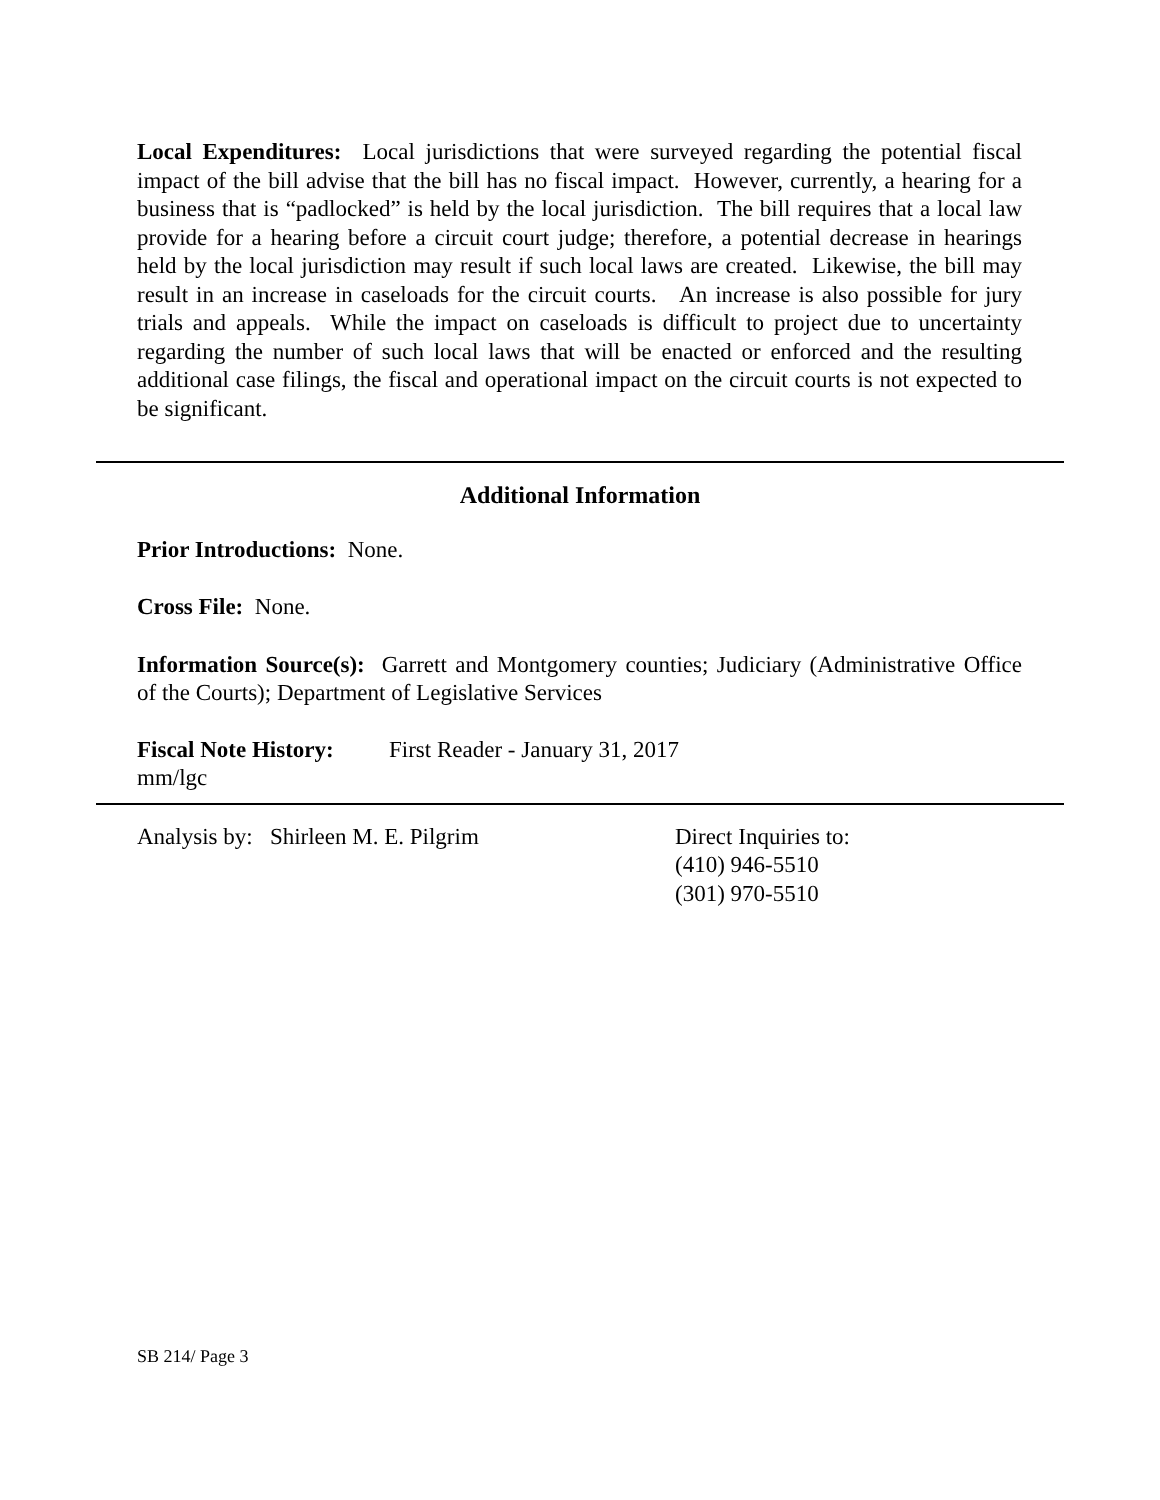Local Expenditures: Local jurisdictions that were surveyed regarding the potential fiscal impact of the bill advise that the bill has no fiscal impact. However, currently, a hearing for a business that is “padlocked” is held by the local jurisdiction. The bill requires that a local law provide for a hearing before a circuit court judge; therefore, a potential decrease in hearings held by the local jurisdiction may result if such local laws are created. Likewise, the bill may result in an increase in caseloads for the circuit courts. An increase is also possible for jury trials and appeals. While the impact on caseloads is difficult to project due to uncertainty regarding the number of such local laws that will be enacted or enforced and the resulting additional case filings, the fiscal and operational impact on the circuit courts is not expected to be significant.
Additional Information
Prior Introductions: None.
Cross File: None.
Information Source(s): Garrett and Montgomery counties; Judiciary (Administrative Office of the Courts); Department of Legislative Services
Fiscal Note History: First Reader - January 31, 2017
mm/lgc
Analysis by: Shirleen M. E. Pilgrim Direct Inquiries to:
(410) 946-5510
(301) 970-5510
SB 214/ Page 3